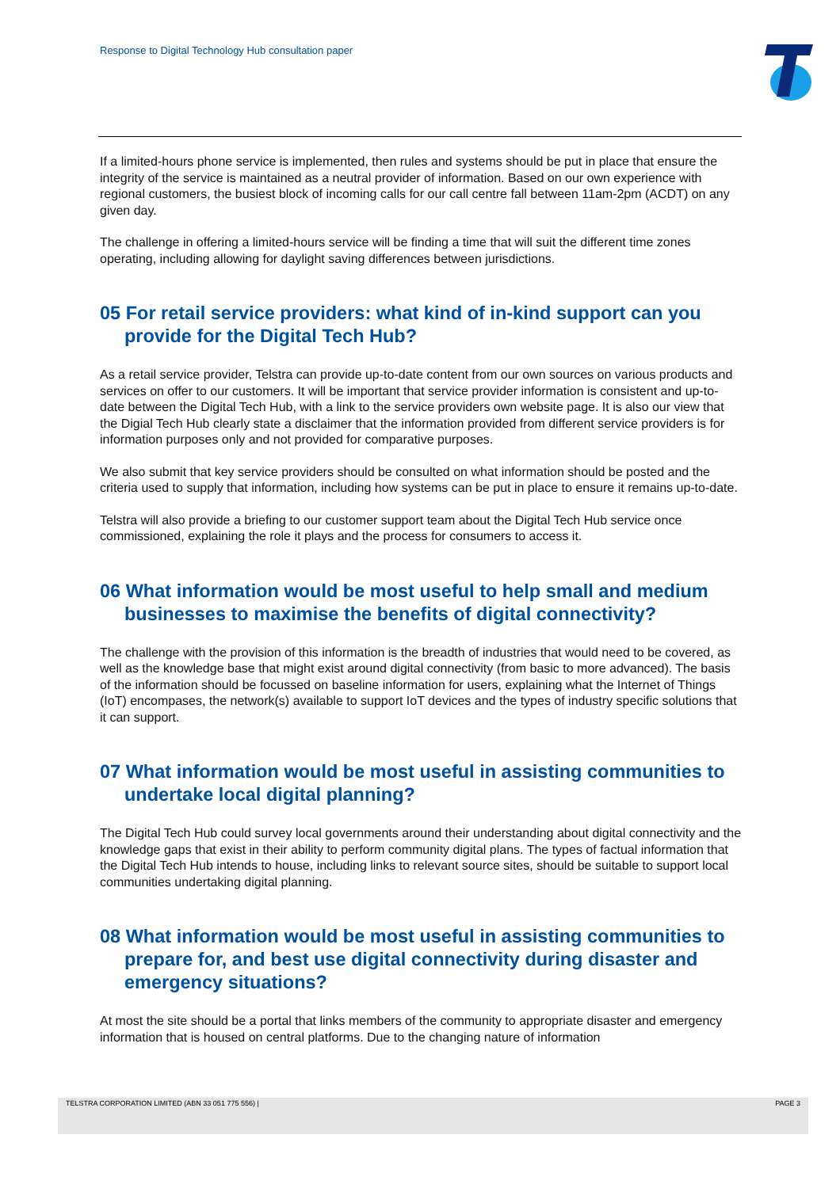Response to Digital Technology Hub consultation paper
If a limited-hours phone service is implemented, then rules and systems should be put in place that ensure the integrity of the service is maintained as a neutral provider of information. Based on our own experience with regional customers, the busiest block of incoming calls for our call centre fall between 11am-2pm (ACDT) on any given day.
The challenge in offering a limited-hours service will be finding a time that will suit the different time zones operating, including allowing for daylight saving differences between jurisdictions.
05 For retail service providers: what kind of in-kind support can you provide for the Digital Tech Hub?
As a retail service provider, Telstra can provide up-to-date content from our own sources on various products and services on offer to our customers. It will be important that service provider information is consistent and up-to-date between the Digital Tech Hub, with a link to the service providers own website page. It is also our view that the Digial Tech Hub clearly state a disclaimer that the information provided from different service providers is for information purposes only and not provided for comparative purposes.
We also submit that key service providers should be consulted on what information should be posted and the criteria used to supply that information, including how systems can be put in place to ensure it remains up-to-date.
Telstra will also provide a briefing to our customer support team about the Digital Tech Hub service once commissioned, explaining the role it plays and the process for consumers to access it.
06 What information would be most useful to help small and medium businesses to maximise the benefits of digital connectivity?
The challenge with the provision of this information is the breadth of industries that would need to be covered, as well as the knowledge base that might exist around digital connectivity (from basic to more advanced). The basis of the information should be focussed on baseline information for users, explaining what the Internet of Things (IoT) encompases, the network(s) available to support IoT devices and the types of industry specific solutions that it can support.
07 What information would be most useful in assisting communities to undertake local digital planning?
The Digital Tech Hub could survey local governments around their understanding about digital connectivity and the knowledge gaps that exist in their ability to perform community digital plans. The types of factual information that the Digital Tech Hub intends to house, including links to relevant source sites, should be suitable to support local communities undertaking digital planning.
08 What information would be most useful in assisting communities to prepare for, and best use digital connectivity during disaster and emergency situations?
At most the site should be a portal that links members of the community to appropriate disaster and emergency information that is housed on central platforms. Due to the changing nature of information
TELSTRA CORPORATION LIMITED (ABN 33 051 775 556) | PAGE 3